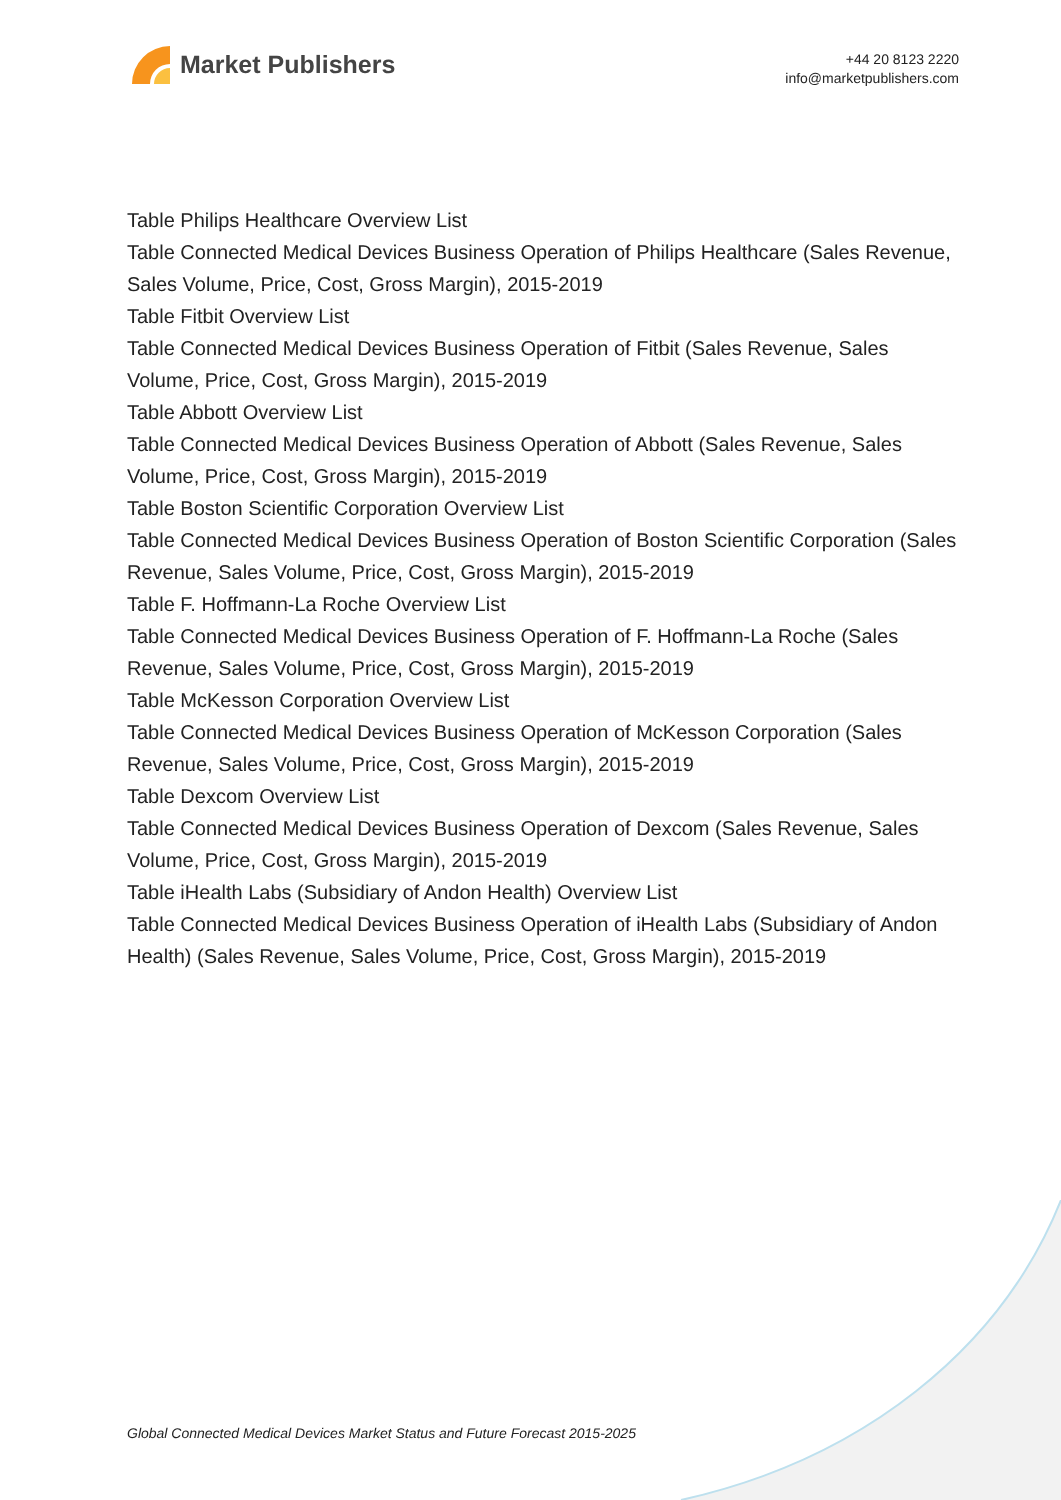Market Publishers
+44 20 8123 2220
info@marketpublishers.com
Table Philips Healthcare Overview List
Table Connected Medical Devices Business Operation of Philips Healthcare (Sales Revenue, Sales Volume, Price, Cost, Gross Margin), 2015-2019
Table Fitbit Overview List
Table Connected Medical Devices Business Operation of Fitbit (Sales Revenue, Sales Volume, Price, Cost, Gross Margin), 2015-2019
Table Abbott Overview List
Table Connected Medical Devices Business Operation of Abbott (Sales Revenue, Sales Volume, Price, Cost, Gross Margin), 2015-2019
Table Boston Scientific Corporation Overview List
Table Connected Medical Devices Business Operation of Boston Scientific Corporation (Sales Revenue, Sales Volume, Price, Cost, Gross Margin), 2015-2019
Table F. Hoffmann-La Roche Overview List
Table Connected Medical Devices Business Operation of F. Hoffmann-La Roche (Sales Revenue, Sales Volume, Price, Cost, Gross Margin), 2015-2019
Table McKesson Corporation Overview List
Table Connected Medical Devices Business Operation of McKesson Corporation (Sales Revenue, Sales Volume, Price, Cost, Gross Margin), 2015-2019
Table Dexcom Overview List
Table Connected Medical Devices Business Operation of Dexcom (Sales Revenue, Sales Volume, Price, Cost, Gross Margin), 2015-2019
Table iHealth Labs (Subsidiary of Andon Health) Overview List
Table Connected Medical Devices Business Operation of iHealth Labs (Subsidiary of Andon Health) (Sales Revenue, Sales Volume, Price, Cost, Gross Margin), 2015-2019
Global Connected Medical Devices Market Status and Future Forecast 2015-2025